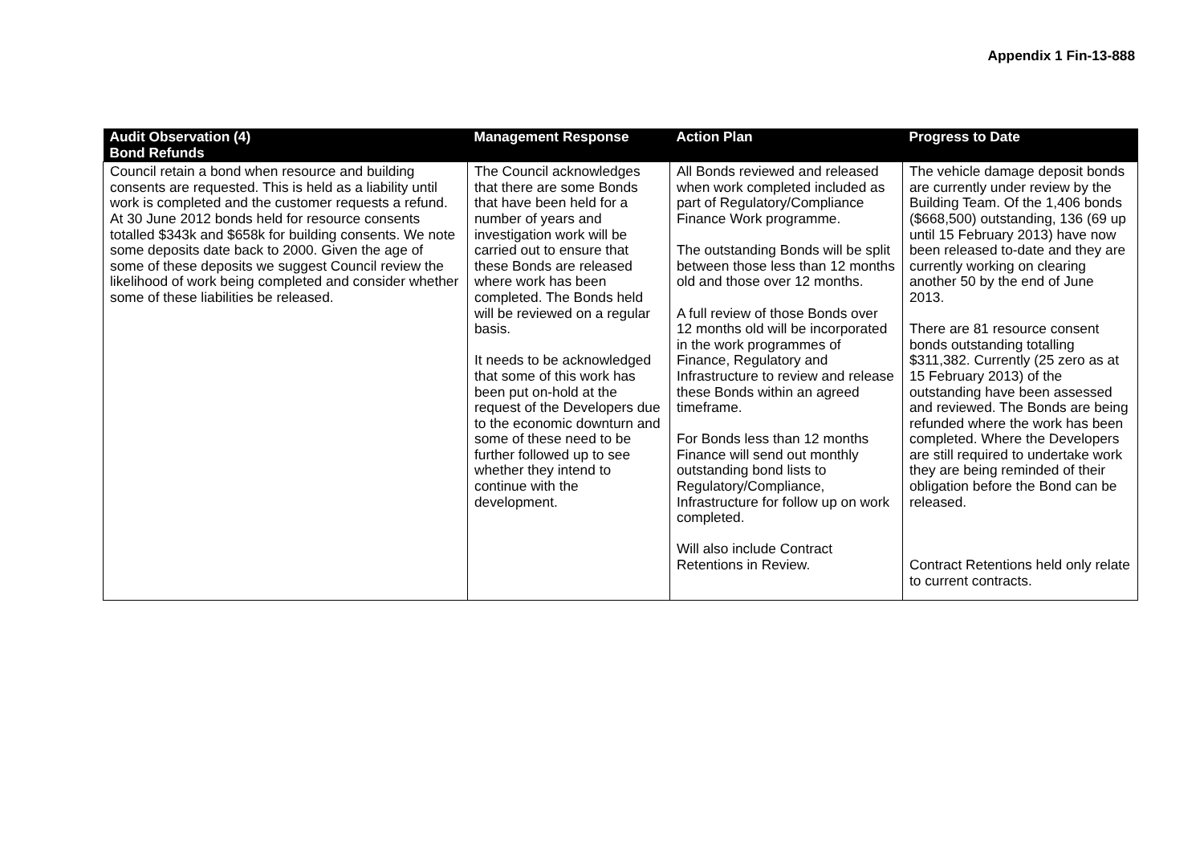Appendix 1 Fin-13-888
| Audit Observation (4) Bond Refunds | Management Response | Action Plan | Progress to Date |
| --- | --- | --- | --- |
| Council retain a bond when resource and building consents are requested. This is held as a liability until work is completed and the customer requests a refund. At 30 June 2012 bonds held for resource consents totalled $343k and $658k for building consents. We note some deposits date back to 2000. Given the age of some of these deposits we suggest Council review the likelihood of work being completed and consider whether some of these liabilities be released. | The Council acknowledges that there are some Bonds that have been held for a number of years and investigation work will be carried out to ensure that these Bonds are released where work has been completed. The Bonds held will be reviewed on a regular basis. It needs to be acknowledged that some of this work has been put on-hold at the request of the Developers due to the economic downturn and some of these need to be further followed up to see whether they intend to continue with the development. | All Bonds reviewed and released when work completed included as part of Regulatory/Compliance Finance Work programme. The outstanding Bonds will be split between those less than 12 months old and those over 12 months. A full review of those Bonds over 12 months old will be incorporated in the work programmes of Finance, Regulatory and Infrastructure to review and release these Bonds within an agreed timeframe. For Bonds less than 12 months Finance will send out monthly outstanding bond lists to Regulatory/Compliance, Infrastructure for follow up on work completed. Will also include Contract Retentions in Review. | The vehicle damage deposit bonds are currently under review by the Building Team. Of the 1,406 bonds ($668,500) outstanding, 136 (69 up until 15 February 2013) have now been released to-date and they are currently working on clearing another 50 by the end of June 2013. There are 81 resource consent bonds outstanding totalling $311,382. Currently (25 zero as at 15 February 2013) of the outstanding have been assessed and reviewed. The Bonds are being refunded where the work has been completed. Where the Developers are still required to undertake work they are being reminded of their obligation before the Bond can be released. Contract Retentions held only relate to current contracts. |